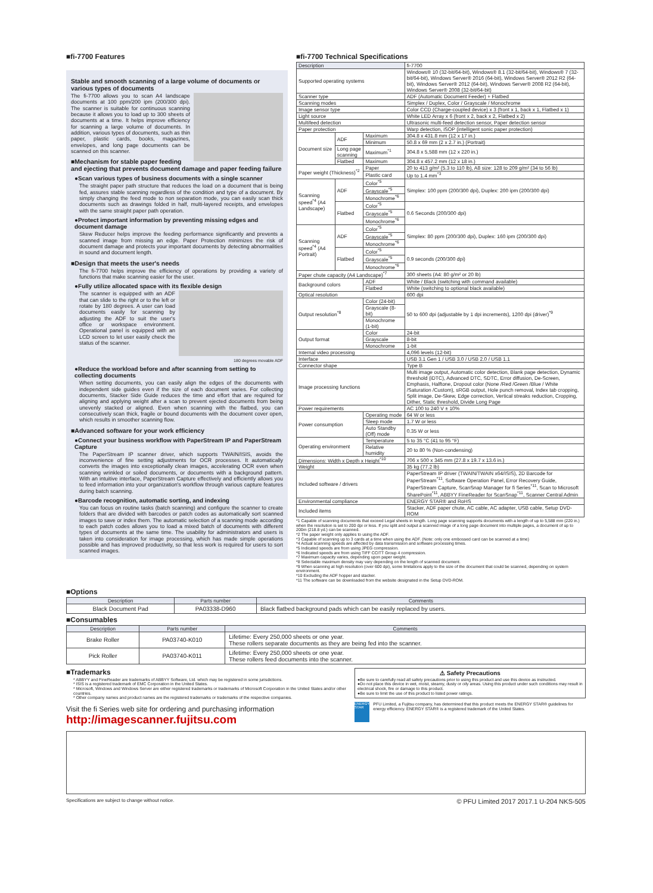■fi-7700 Features
Stable and smooth scanning of a large volume of documents or various types of documents
The fi-7700 allows you to scan A4 landscape documents at 100 ppm/200 ipm (200/300 dpi). The scanner is suitable for continuous scanning because it allows you to load up to 300 sheets of documents at a time. It helps improve efficiency for scanning a large volume of documents. In addition, various types of documents, such as thin paper, plastic cards, books, magazines, envelopes, and long page documents can be scanned on this scanner.
■Mechanism for stable paper feeding and ejecting that prevents document damage and paper feeding failure
●Scan various types of business documents with a single scanner
The straight paper path structure that reduces the load on a document that is being fed, assures stable scanning regardless of the condition and type of a document. By simply changing the feed mode to non separation mode, you can easily scan thick documents such as drawings folded in half, multi-layered receipts, and envelopes with the same straight paper path operation.
●Protect important information by preventing missing edges and document damage
Skew Reducer helps improve the feeding performance significantly and prevents a scanned image from missing an edge. Paper Protection minimizes the risk of document damage and protects your important documents by detecting abnormalities in sound and document length.
■Design that meets the user's needs
The fi-7700 helps improve the efficiency of operations by providing a variety of functions that make scanning easier for the user.
●Fully utilize allocated space with its flexible design
The scanner is equipped with an ADF that can slide to the right or to the left or rotate by 180 degrees. A user can load documents easily for scanning by adjusting the ADF to suit the user's office or workspace environment. Operational panel is equipped with an LCD screen to let user easily check the status of the scanner.
180 degrees movable ADF
●Reduce the workload before and after scanning from setting to collecting documents
When setting documents, you can easily align the edges of the documents with independent side guides even if the size of each document varies. For collecting documents, Stacker Side Guide reduces the time and effort that are required for aligning and applying weight after a scan to prevent ejected documents from being unevenly stacked or aligned. Even when scanning with the flatbed, you can consecutively scan thick, fragile or bound documents with the document cover open, which results in smoother scanning flow.
■Advanced software for your work efficiency
●Connect your business workflow with PaperStream IP and PaperStream Capture
The PaperStream IP scanner driver, which supports TWAIN/ISIS, avoids the inconvenience of fine setting adjustments for OCR processes. It automatically converts the images into exceptionally clean images, accelerating OCR even when scanning wrinkled or soiled documents, or documents with a background pattern. With an intuitive interface, PaperStream Capture effectively and efficiently allows you to feed information into your organization's workflow through various capture features during batch scanning.
●Barcode recognition, automatic sorting, and indexing
You can focus on routine tasks (batch scanning) and configure the scanner to create folders that are divided with barcodes or patch codes as automatically sort scanned images to save or index them. The automatic selection of a scanning mode according to each patch codes allows you to load a mixed batch of documents with different types of documents at the same time. The usability for administrators and users is taken into consideration for image processing, which has made simple operations possible and has improved productivity, so that less work is required for users to sort scanned images.
■fi-7700 Technical Specifications
| Description | | | fi-7700 |
| Supported operating systems | | | Windows® 10 (32-bit/64-bit), Windows® 8.1 (32-bit/64-bit), Windows® 7 (32-bit/64-bit), Windows Server® 2016 (64-bit), Windows Server® 2012 R2 (64-bit), Windows Server® 2012 (64-bit), Windows Server® 2008 R2 (64-bit), Windows Server® 2008 (32-bit/64-bit) |
| Scanner type | | | ADF (Automatic Document Feeder) + Flatbed |
| Scanning modes | | | Simplex / Duplex, Color / Grayscale / Monochrome |
| Image sensor type | | | Color CCD (Charge-coupled device) x 3 (front x 1, back x 1, Flatbed x 1) |
| Light source | | | White LED Array x 6 (front x 2, back x 2, Flatbed x 2) |
| Multifeed detection | | | Ultrasonic multi-feed detection sensor, Paper detection sensor |
| Paper protection | | | Warp detection, iSOP (intelligent sonic paper protection) |
| Document size | ADF | Maximum | 304.8 x 431.8 mm (12 x 17 in.) |
| | | Minimum | 50.8 x 69 mm (2 x 2.7 in.) (Portrait) |
| | Long page scanning | Maximum<sup>*1</sup> | 304.8 x 5,588 mm (12 x 220 in.) |
| | Flatbed | Maximum | 304.8 x 457.2 mm (12 x 18 in.) |
| Paper weight (Thickness)<sup>*2</sup> | | Paper | 20 to 413 g/m² (5.3 to 110 lb), A8 size: 128 to 209 g/m² (34 to 56 lb) |
| | | Plastic card | Up to 1.4 mm<sup>*3</sup> |
| Scanning speed<sup>*4</sup> (A4 Landscape) | ADF | Color<sup>*5</sup> | Simplex: 100 ppm (200/300 dpi), Duplex: 200 ipm (200/300 dpi) |
| | | Grayscale<sup>*5</sup> | |
| | | Monochrome<sup>*6</sup> | |
| | Flatbed | Color<sup>*5</sup> | 0.6 Seconds (200/300 dpi) |
| | | Grayscale<sup>*5</sup> | |
| | | Monochrome<sup>*6</sup> | |
| Scanning speed<sup>*4</sup> (A4 Portrait) | ADF | Color<sup>*5</sup> | Simplex: 80 ppm (200/300 dpi), Duplex: 160 ipm (200/300 dpi) |
| | | Grayscale<sup>*5</sup> | |
| | | Monochrome<sup>*6</sup> | |
| | Flatbed | Color<sup>*5</sup> | 0.9 seconds (200/300 dpi) |
| | | Grayscale<sup>*5</sup> | |
| | | Monochrome<sup>*6</sup> | |
| Paper chute capacity (A4 Landscape)<sup>*7</sup> | | | 300 sheets (A4: 80 g/m² or 20 lb) |
| Background colors | | ADF | White / Black (switching with command available) |
| | | Flatbed | White (switching to optional black available) |
| Optical resolution | | | 600 dpi |
| Output resolution<sup>*8</sup> | | Color (24-bit) | 50 to 600 dpi (adjustable by 1 dpi increments), 1200 dpi (driver)<sup>*9</sup> |
| | | Grayscale (8-bit) | |
| | | Monochrome (1-bit) | |
| Output format | | Color | 24-bit |
| | | Grayscale | 8-bit |
| | | Monochrome | 1-bit |
| Internal video processing | | | 4,096 levels (12-bit) |
| Interface | | | USB 3.1 Gen 1 / USB 3.0 / USB 2.0 / USB 1.1 |
| Connector shape | | | Type B |
| Image processing functions | | | Multi image output, Automatic color detection, Blank page detection, Dynamic threshold (iDTC), Advanced DTC, SDTC, Error diffusion, De-Screen, Emphasis, Halftone, Dropout color (None /Red /Green /Blue / White /Saturation /Custom), sRGB output, Hole punch removal, Index tab cropping, Split image, De-Skew, Edge correction, Vertical streaks reduction, Cropping, Dither, Static threshold, Divide Long Page |
| Power requirements | | | AC 100 to 240 V ± 10% |
| Power consumption | | Operating mode | 64 W or less |
| | | Sleep mode | 1.7 W or less |
| | | Auto Standby (Off) mode | 0.35 W or less |
| Operating environment | | Temperature | 5 to 35 °C (41 to 95 °F) |
| | | Relative humidity | 20 to 80 % (Non-condensing) |
| Dimensions: Width x Depth x Height<sup>*10</sup> | | | 706 x 500 x 345 mm (27.8 x 19.7 x 13.6 in.) |
| Weight | | | 35 kg (77.2 lb) |
| Included software / drivers | | | PaperStream IP driver (TWAIN/TWAIN x64/ISIS), 2D Barcode for PaperStream<sup>*11</sup>, Software Operation Panel, Error Recovery Guide, PaperStream Capture, ScanSnap Manager for fi Series<sup>*11</sup>, Scan to Microsoft SharePoint<sup>*11</sup>, ABBYY FineReader for ScanSnap<sup>*11</sup>, Scanner Central Admin |
| Environmental compliance | | | ENERGY STAR® and RoHS |
| Included items | | | Stacker, ADF paper chute, AC cable, AC adapter, USB cable, Setup DVD-ROM |
*1 Capable of scanning documents that exceed Legal sheets in length. Long page scanning supports documents with a length of up to 5,588 mm (220 in.) when the resolution is set to 200 dpi or less. If you split and output a scanned image of a long page document into multiple pages, a document of up to 200m (218.8 yd.) can be scanned.
*2 The paper weight only applies to using the ADF.
*3 Capable of scanning up to 3 cards at a time when using the ADF. (Note: only one embossed card can be scanned at a time)
*4 Actual scanning speeds are affected by data transmission and software processing times.
*5 Indicated speeds are from using JPEG compression.
*6 Indicated speeds are from using TIFF CCITT Group 4 compression.
*7 Maximum capacity varies, depending upon paper weight.
*8 Selectable maximum density may vary depending on the length of scanned document.
*9 When scanning at high resolution (over 600 dpi), some limitations apply to the size of the document that could be scanned, depending on system environment.
*10 Excluding the ADF hopper and stacker.
*11 The software can be downloaded from the website designated in the Setup DVD-ROM.
■Options
| Description | Parts number | Comments |
| --- | --- | --- |
| Black Document Pad | PA03338-D960 | Black flatbed background pads which can be easily replaced by users. |
■Consumables
| Description | Parts number | Comments |
| --- | --- | --- |
| Brake Roller | PA03740-K010 | Lifetime: Every 250,000 sheets or one year. These rollers separate documents as they are being fed into the scanner. |
| Pick Roller | PA03740-K011 | Lifetime: Every 250,000 sheets or one year. These rollers feed documents into the scanner. |
■Trademarks
* ABBYY and FineReader are trademarks of ABBYY Software, Ltd. which may be registered in some jurisdictions.
* ISIS is a registered trademark of EMC Corporation in the United States.
* Microsoft, Windows and Windows Server are either registered trademarks or trademarks of Microsoft Corporation in the United States and/or other countries.
* Other company names and product names are the registered trademarks or trademarks of the respective companies.
Visit the fi Series web site for ordering and purchasing information
http://imagescanner.fujitsu.com
⚠ Safety Precautions
●Be sure to carefully read all safety precautions prior to using this product and use this device as instructed.
●Do not place this device in wet, moist, steamy, dusty or oily areas. Using this product under such conditions may result in electrical shock, fire or damage to this product.
●Be sure to limit the use of this product to listed power ratings.
ENERGY STAR
PFU Limited, a Fujitsu company, has determined that this product meets the ENERGY STAR® guidelines for energy efficiency. ENERGY STAR® is a registered trademark of the United States.
Specifications are subject to change without notice. © PFU Limited 2017 2017.1 U-204 NKS-505